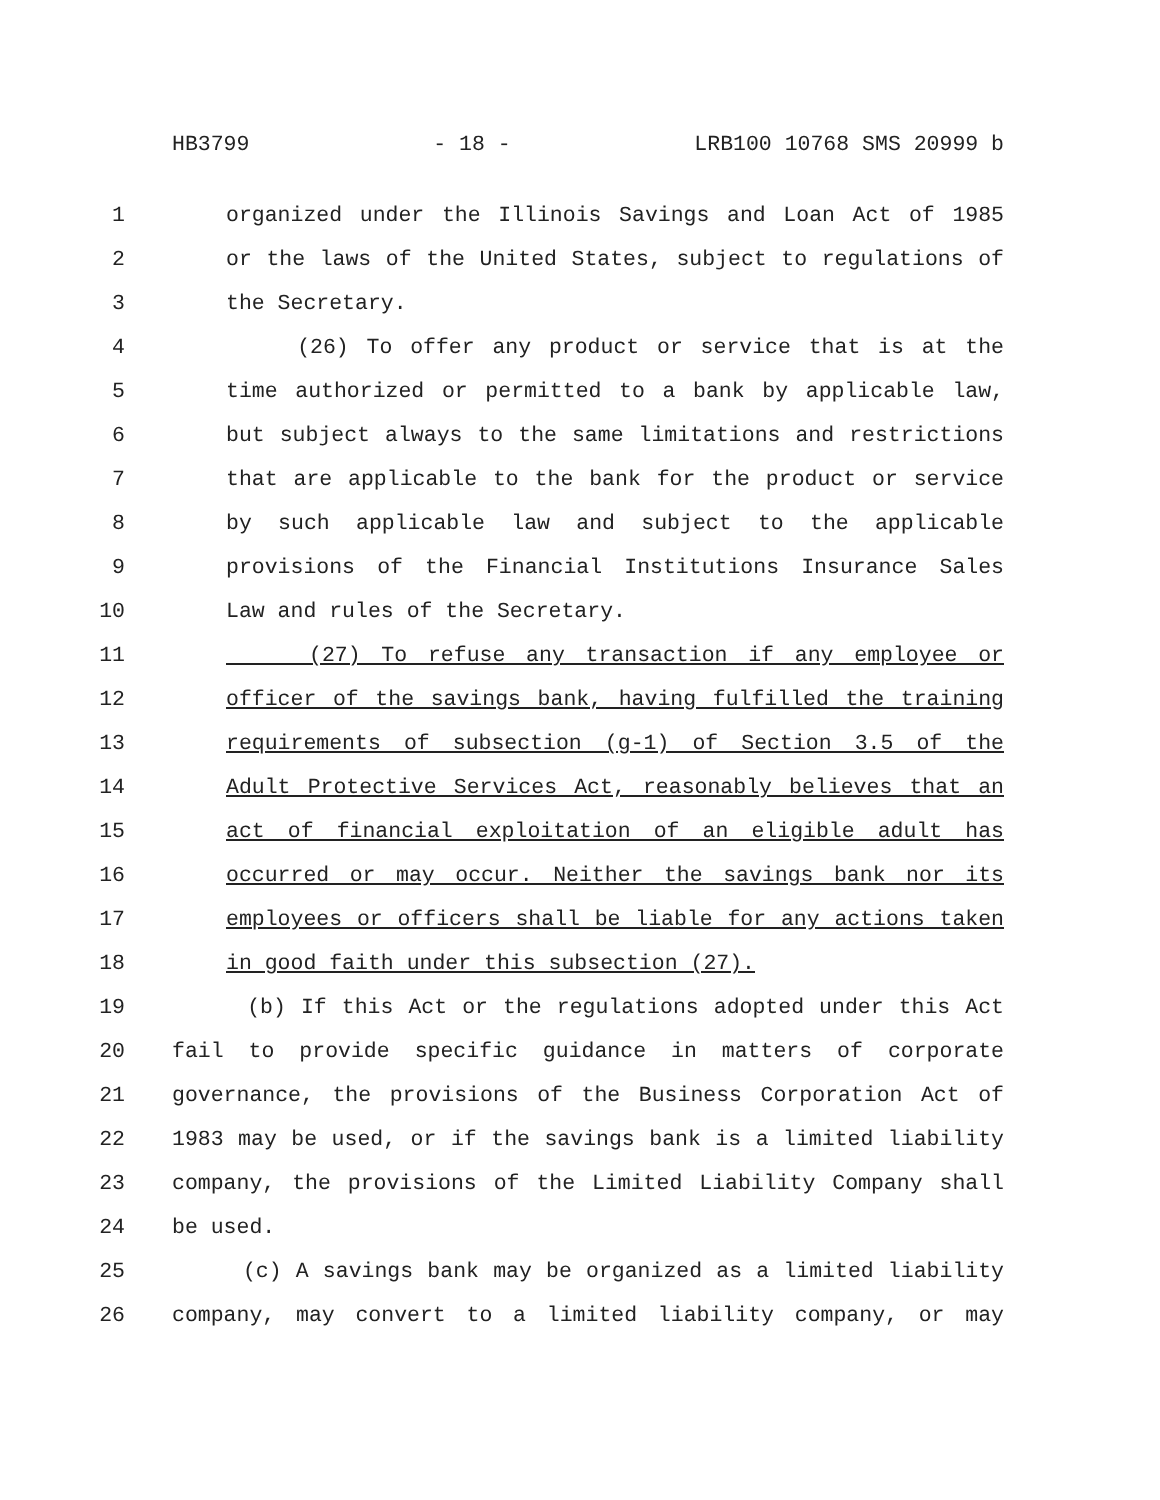HB3799 - 18 - LRB100 10768 SMS 20999 b
1 organized under the Illinois Savings and Loan Act of 1985
2 or the laws of the United States, subject to regulations of
3 the Secretary.
4 (26) To offer any product or service that is at the
5 time authorized or permitted to a bank by applicable law,
6 but subject always to the same limitations and restrictions
7 that are applicable to the bank for the product or service
8 by such applicable law and subject to the applicable
9 provisions of the Financial Institutions Insurance Sales
10 Law and rules of the Secretary.
11 (27) To refuse any transaction if any employee or
12 officer of the savings bank, having fulfilled the training
13 requirements of subsection (g-1) of Section 3.5 of the
14 Adult Protective Services Act, reasonably believes that an
15 act of financial exploitation of an eligible adult has
16 occurred or may occur. Neither the savings bank nor its
17 employees or officers shall be liable for any actions taken
18 in good faith under this subsection (27).
19 (b) If this Act or the regulations adopted under this Act
20 fail to provide specific guidance in matters of corporate
21 governance, the provisions of the Business Corporation Act of
22 1983 may be used, or if the savings bank is a limited liability
23 company, the provisions of the Limited Liability Company shall
24 be used.
25 (c) A savings bank may be organized as a limited liability
26 company, may convert to a limited liability company, or may